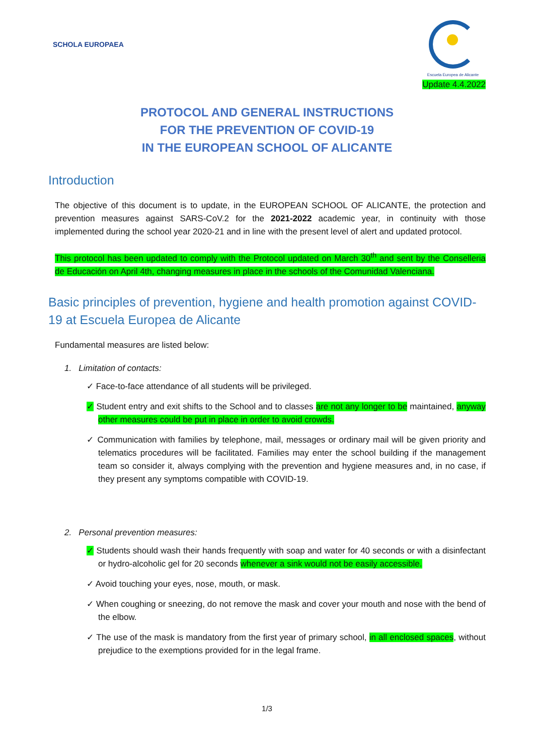SCHOLA EUROPAEA
Escuela Europea de Alicante
Update 4.4.2022
PROTOCOL AND GENERAL INSTRUCTIONS
FOR THE PREVENTION OF COVID-19
IN THE EUROPEAN SCHOOL OF ALICANTE
Introduction
The objective of this document is to update, in the EUROPEAN SCHOOL OF ALICANTE, the protection and prevention measures against SARS-CoV.2 for the 2021-2022 academic year, in continuity with those implemented during the school year 2020-21 and in line with the present level of alert and updated protocol.
This protocol has been updated to comply with the Protocol updated on March 30<sup>th</sup> and sent by the Conselleria de Educación on April 4th, changing measures in place in the schools of the Comunidad Valenciana.
Basic principles of prevention, hygiene and health promotion against COVID-19 at Escuela Europea de Alicante
Fundamental measures are listed below:
1. Limitation of contacts:
✓ Face-to-face attendance of all students will be privileged.
✓ Student entry and exit shifts to the School and to classes are not any longer to be maintained, anyway other measures could be put in place in order to avoid crowds.
✓ Communication with families by telephone, mail, messages or ordinary mail will be given priority and telematics procedures will be facilitated. Families may enter the school building if the management team so consider it, always complying with the prevention and hygiene measures and, in no case, if they present any symptoms compatible with COVID-19.
2. Personal prevention measures:
✓ Students should wash their hands frequently with soap and water for 40 seconds or with a disinfectant or hydro-alcoholic gel for 20 seconds whenever a sink would not be easily accessible.
✓ Avoid touching your eyes, nose, mouth, or mask.
✓ When coughing or sneezing, do not remove the mask and cover your mouth and nose with the bend of the elbow.
✓ The use of the mask is mandatory from the first year of primary school, in all enclosed spaces, without prejudice to the exemptions provided for in the legal frame.
1/3